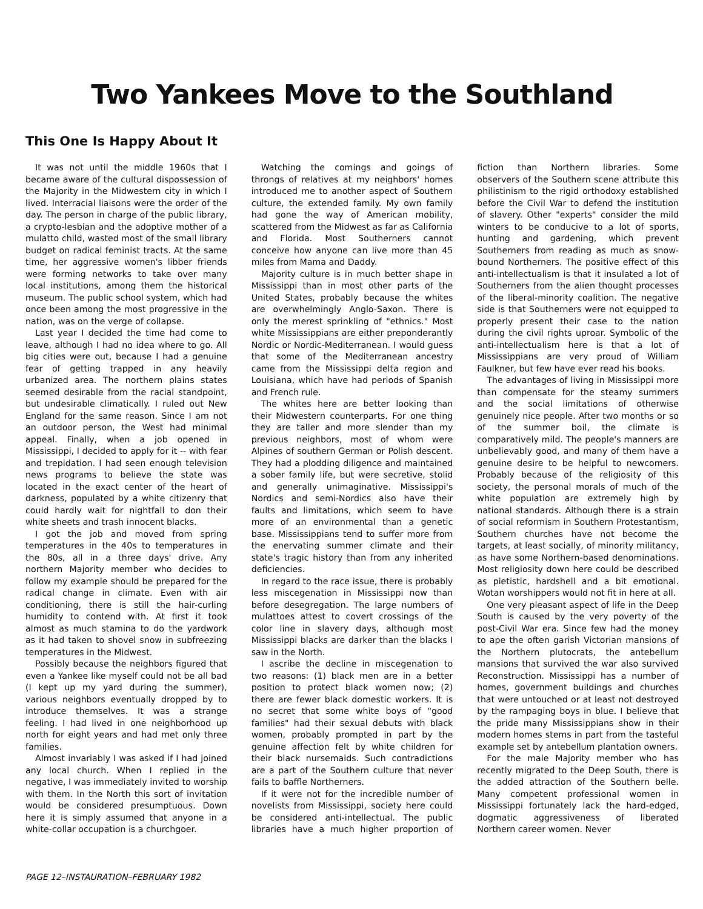Two Yankees Move to the Southland
This One Is Happy About It
It was not until the middle 1960s that I became aware of the cultural dispossession of the Majority in the Midwestern city in which I lived. Interracial liaisons were the order of the day. The person in charge of the public library, a crypto-lesbian and the adoptive mother of a mulatto child, wasted most of the small library budget on radical feminist tracts. At the same time, her aggressive women's libber friends were forming networks to take over many local institutions, among them the historical museum. The public school system, which had once been among the most progressive in the nation, was on the verge of collapse.
Last year I decided the time had come to leave, although I had no idea where to go. All big cities were out, because I had a genuine fear of getting trapped in any heavily urbanized area. The northern plains states seemed desirable from the racial standpoint, but undesirable climatically. I ruled out New England for the same reason. Since I am not an outdoor person, the West had minimal appeal. Finally, when a job opened in Mississippi, I decided to apply for it -- with fear and trepidation. I had seen enough television news programs to believe the state was located in the exact center of the heart of darkness, populated by a white citizenry that could hardly wait for nightfall to don their white sheets and trash innocent blacks.
I got the job and moved from spring temperatures in the 40s to temperatures in the 80s, all in a three days' drive. Any northern Majority member who decides to follow my example should be prepared for the radical change in climate. Even with air conditioning, there is still the hair-curling humidity to contend with. At first it took almost as much stamina to do the yardwork as it had taken to shovel snow in subfreezing temperatures in the Midwest.
Possibly because the neighbors figured that even a Yankee like myself could not be all bad (I kept up my yard during the summer), various neighbors eventually dropped by to introduce themselves. It was a strange feeling. I had lived in one neighborhood up north for eight years and had met only three families.
Almost invariably I was asked if I had joined any local church. When I replied in the negative, I was immediately invited to worship with them. In the North this sort of invitation would be considered presumptuous. Down here it is simply assumed that anyone in a white-collar occupation is a churchgoer.
Watching the comings and goings of throngs of relatives at my neighbors' homes introduced me to another aspect of Southern culture, the extended family. My own family had gone the way of American mobility, scattered from the Midwest as far as California and Florida. Most Southerners cannot conceive how anyone can live more than 45 miles from Mama and Daddy.
Majority culture is in much better shape in Mississippi than in most other parts of the United States, probably because the whites are overwhelmingly Anglo-Saxon. There is only the merest sprinkling of "ethnics." Most white Mississippians are either preponderantly Nordic or Nordic-Mediterranean. I would guess that some of the Mediterranean ancestry came from the Mississippi delta region and Louisiana, which have had periods of Spanish and French rule.
The whites here are better looking than their Midwestern counterparts. For one thing they are taller and more slender than my previous neighbors, most of whom were Alpines of southern German or Polish descent. They had a plodding diligence and maintained a sober family life, but were secretive, stolid and generally unimaginative. Mississippi's Nordics and semi-Nordics also have their faults and limitations, which seem to have more of an environmental than a genetic base. Mississippians tend to suffer more from the enervating summer climate and their state's tragic history than from any inherited deficiencies.
In regard to the race issue, there is probably less miscegenation in Mississippi now than before desegregation. The large numbers of mulattoes attest to covert crossings of the color line in slavery days, although most Mississippi blacks are darker than the blacks I saw in the North.
I ascribe the decline in miscegenation to two reasons: (1) black men are in a better position to protect black women now; (2) there are fewer black domestic workers. It is no secret that some white boys of "good families" had their sexual debuts with black women, probably prompted in part by the genuine affection felt by white children for their black nursemaids. Such contradictions are a part of the Southern culture that never fails to baffle Northerners.
If it were not for the incredible number of novelists from Mississippi, society here could be considered anti-intellectual. The public libraries have a much higher proportion of fiction than Northern libraries. Some observers of the Southern scene attribute this philistinism to the rigid orthodoxy established before the Civil War to defend the institution of slavery. Other "experts" consider the mild winters to be conducive to a lot of sports, hunting and gardening, which prevent Southerners from reading as much as snow-bound Northerners. The positive effect of this anti-intellectualism is that it insulated a lot of Southerners from the alien thought processes of the liberal-minority coalition. The negative side is that Southerners were not equipped to properly present their case to the nation during the civil rights uproar. Symbolic of the anti-intellectualism here is that a lot of Mississippians are very proud of William Faulkner, but few have ever read his books.
The advantages of living in Mississippi more than compensate for the steamy summers and the social limitations of otherwise genuinely nice people. After two months or so of the summer boil, the climate is comparatively mild. The people's manners are unbelievably good, and many of them have a genuine desire to be helpful to newcomers. Probably because of the religiosity of this society, the personal morals of much of the white population are extremely high by national standards. Although there is a strain of social reformism in Southern Protestantism, Southern churches have not become the targets, at least socially, of minority militancy, as have some Northern-based denominations. Most religiosity down here could be described as pietistic, hardshell and a bit emotional. Wotan worshippers would not fit in here at all.
One very pleasant aspect of life in the Deep South is caused by the very poverty of the post-Civil War era. Since few had the money to ape the often garish Victorian mansions of the Northern plutocrats, the antebellum mansions that survived the war also survived Reconstruction. Mississippi has a number of homes, government buildings and churches that were untouched or at least not destroyed by the rampaging boys in blue. I believe that the pride many Mississippians show in their modern homes stems in part from the tasteful example set by antebellum plantation owners.
For the male Majority member who has recently migrated to the Deep South, there is the added attraction of the Southern belle. Many competent professional women in Mississippi fortunately lack the hard-edged, dogmatic aggressiveness of liberated Northern career women. Never
PAGE 12–INSTAURATION–FEBRUARY 1982